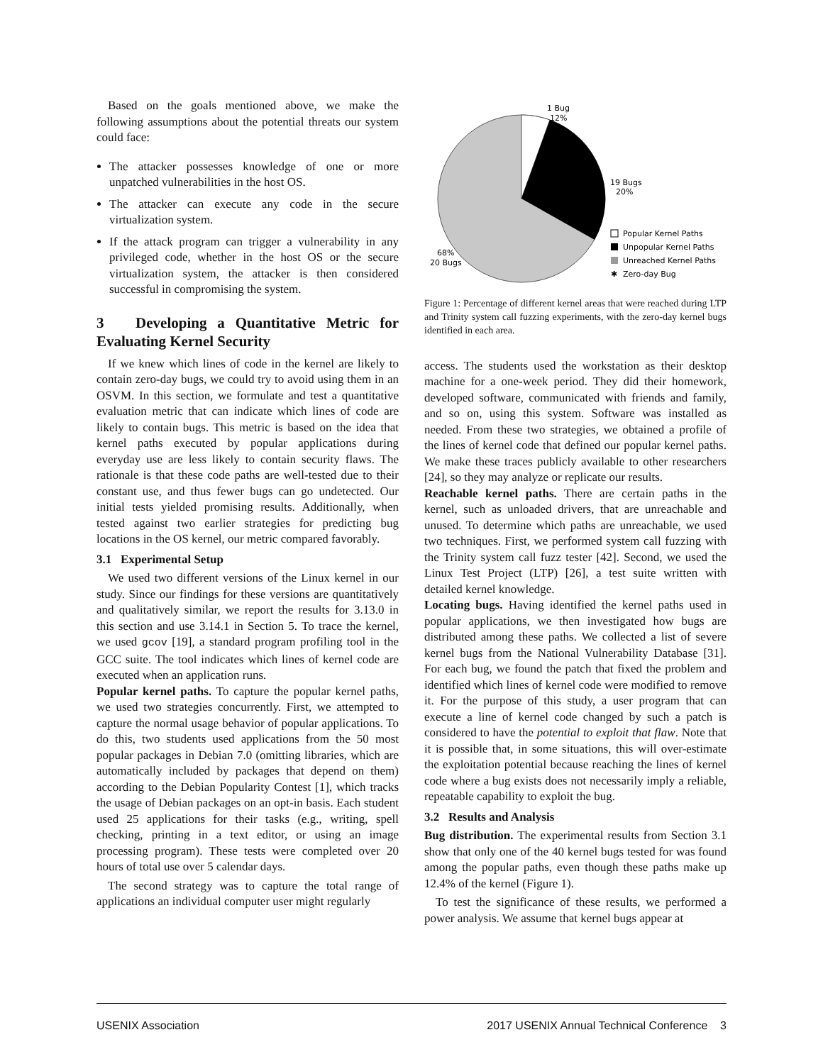Based on the goals mentioned above, we make the following assumptions about the potential threats our system could face:
The attacker possesses knowledge of one or more unpatched vulnerabilities in the host OS.
The attacker can execute any code in the secure virtualization system.
If the attack program can trigger a vulnerability in any privileged code, whether in the host OS or the secure virtualization system, the attacker is then considered successful in compromising the system.
3 Developing a Quantitative Metric for Evaluating Kernel Security
If we knew which lines of code in the kernel are likely to contain zero-day bugs, we could try to avoid using them in an OSVM. In this section, we formulate and test a quantitative evaluation metric that can indicate which lines of code are likely to contain bugs. This metric is based on the idea that kernel paths executed by popular applications during everyday use are less likely to contain security flaws. The rationale is that these code paths are well-tested due to their constant use, and thus fewer bugs can go undetected. Our initial tests yielded promising results. Additionally, when tested against two earlier strategies for predicting bug locations in the OS kernel, our metric compared favorably.
3.1 Experimental Setup
We used two different versions of the Linux kernel in our study. Since our findings for these versions are quantitatively and qualitatively similar, we report the results for 3.13.0 in this section and use 3.14.1 in Section 5. To trace the kernel, we used gcov [19], a standard program profiling tool in the GCC suite. The tool indicates which lines of kernel code are executed when an application runs.
Popular kernel paths. To capture the popular kernel paths, we used two strategies concurrently. First, we attempted to capture the normal usage behavior of popular applications. To do this, two students used applications from the 50 most popular packages in Debian 7.0 (omitting libraries, which are automatically included by packages that depend on them) according to the Debian Popularity Contest [1], which tracks the usage of Debian packages on an opt-in basis. Each student used 25 applications for their tasks (e.g., writing, spell checking, printing in a text editor, or using an image processing program). These tests were completed over 20 hours of total use over 5 calendar days.
The second strategy was to capture the total range of applications an individual computer user might regularly
1 Bug
12%
19 Bugs
20%
68%
20 Bugs
Popular Kernel Paths
Unpopular Kernel Paths
Unreached Kernel Paths
✱
Zero-day Bug
Figure 1: Percentage of different kernel areas that were reached during LTP and Trinity system call fuzzing experiments, with the zero-day kernel bugs identified in each area.
access. The students used the workstation as their desktop machine for a one-week period. They did their homework, developed software, communicated with friends and family, and so on, using this system. Software was installed as needed. From these two strategies, we obtained a profile of the lines of kernel code that defined our popular kernel paths. We make these traces publicly available to other researchers [24], so they may analyze or replicate our results.
Reachable kernel paths. There are certain paths in the kernel, such as unloaded drivers, that are unreachable and unused. To determine which paths are unreachable, we used two techniques. First, we performed system call fuzzing with the Trinity system call fuzz tester [42]. Second, we used the Linux Test Project (LTP) [26], a test suite written with detailed kernel knowledge.
Locating bugs. Having identified the kernel paths used in popular applications, we then investigated how bugs are distributed among these paths. We collected a list of severe kernel bugs from the National Vulnerability Database [31]. For each bug, we found the patch that fixed the problem and identified which lines of kernel code were modified to remove it. For the purpose of this study, a user program that can execute a line of kernel code changed by such a patch is considered to have the potential to exploit that flaw. Note that it is possible that, in some situations, this will over-estimate the exploitation potential because reaching the lines of kernel code where a bug exists does not necessarily imply a reliable, repeatable capability to exploit the bug.
3.2 Results and Analysis
Bug distribution. The experimental results from Section 3.1 show that only one of the 40 kernel bugs tested for was found among the popular paths, even though these paths make up 12.4% of the kernel (Figure 1).
To test the significance of these results, we performed a power analysis. We assume that kernel bugs appear at
USENIX Association 2017 USENIX Annual Technical Conference 3